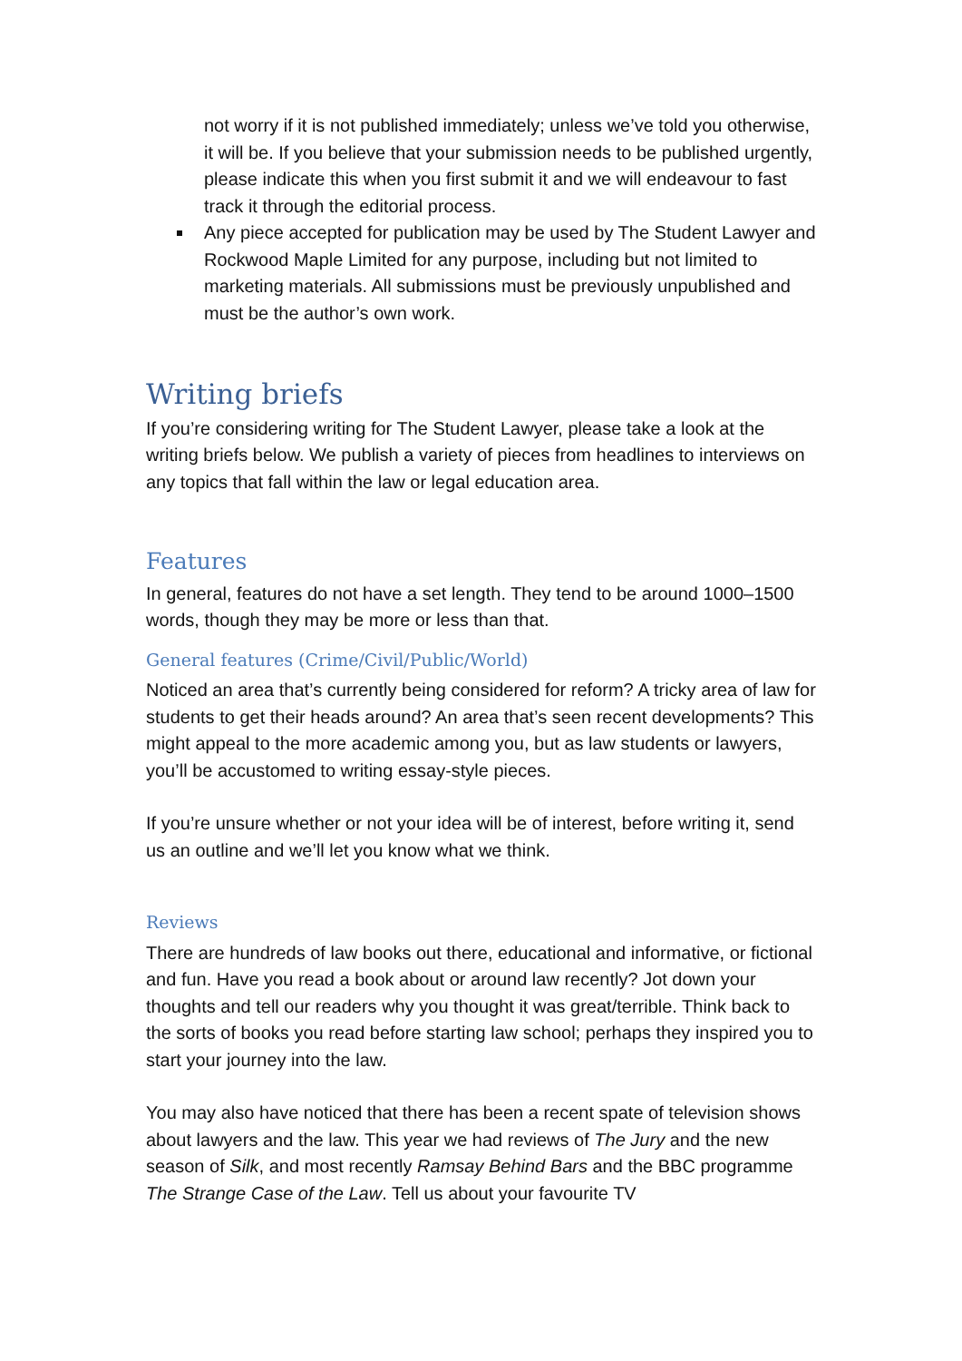not worry if it is not published immediately; unless we’ve told you otherwise, it will be. If you believe that your submission needs to be published urgently, please indicate this when you first submit it and we will endeavour to fast track it through the editorial process.
Any piece accepted for publication may be used by The Student Lawyer and Rockwood Maple Limited for any purpose, including but not limited to marketing materials. All submissions must be previously unpublished and must be the author’s own work.
Writing briefs
If you’re considering writing for The Student Lawyer, please take a look at the writing briefs below. We publish a variety of pieces from headlines to interviews on any topics that fall within the law or legal education area.
Features
In general, features do not have a set length. They tend to be around 1000–1500 words, though they may be more or less than that.
General features (Crime/Civil/Public/World)
Noticed an area that’s currently being considered for reform? A tricky area of law for students to get their heads around? An area that’s seen recent developments? This might appeal to the more academic among you, but as law students or lawyers, you’ll be accustomed to writing essay-style pieces.
If you’re unsure whether or not your idea will be of interest, before writing it, send us an outline and we’ll let you know what we think.
Reviews
There are hundreds of law books out there, educational and informative, or fictional and fun. Have you read a book about or around law recently? Jot down your thoughts and tell our readers why you thought it was great/terrible. Think back to the sorts of books you read before starting law school; perhaps they inspired you to start your journey into the law.
You may also have noticed that there has been a recent spate of television shows about lawyers and the law. This year we had reviews of The Jury and the new season of Silk, and most recently Ramsay Behind Bars and the BBC programme The Strange Case of the Law. Tell us about your favourite TV